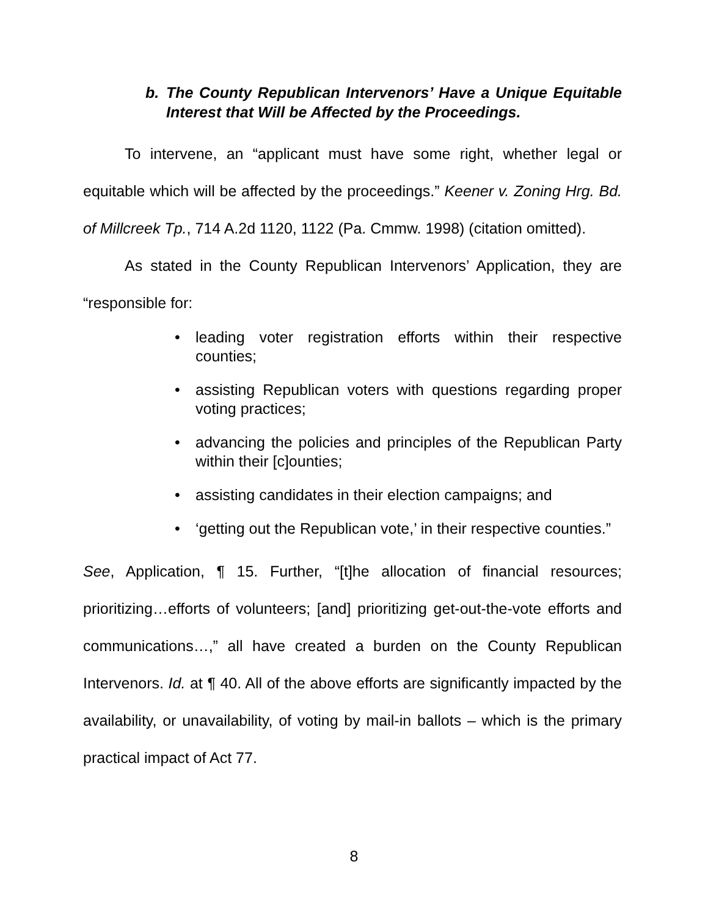b. The County Republican Intervenors’ Have a Unique Equitable Interest that Will be Affected by the Proceedings.
To intervene, an “applicant must have some right, whether legal or equitable which will be affected by the proceedings.” Keener v. Zoning Hrg. Bd. of Millcreek Tp., 714 A.2d 1120, 1122 (Pa. Cmmw. 1998) (citation omitted).
As stated in the County Republican Intervenors’ Application, they are “responsible for:
• leading voter registration efforts within their respective counties;
• assisting Republican voters with questions regarding proper voting practices;
• advancing the policies and principles of the Republican Party within their [c]ounties;
• assisting candidates in their election campaigns; and
• ‘getting out the Republican vote,’ in their respective counties.”
See, Application, ¶ 15. Further, “[t]he allocation of financial resources; prioritizing…efforts of volunteers; [and] prioritizing get-out-the-vote efforts and communications…,” all have created a burden on the County Republican Intervenors. Id. at ¶ 40. All of the above efforts are significantly impacted by the availability, or unavailability, of voting by mail-in ballots – which is the primary practical impact of Act 77.
8